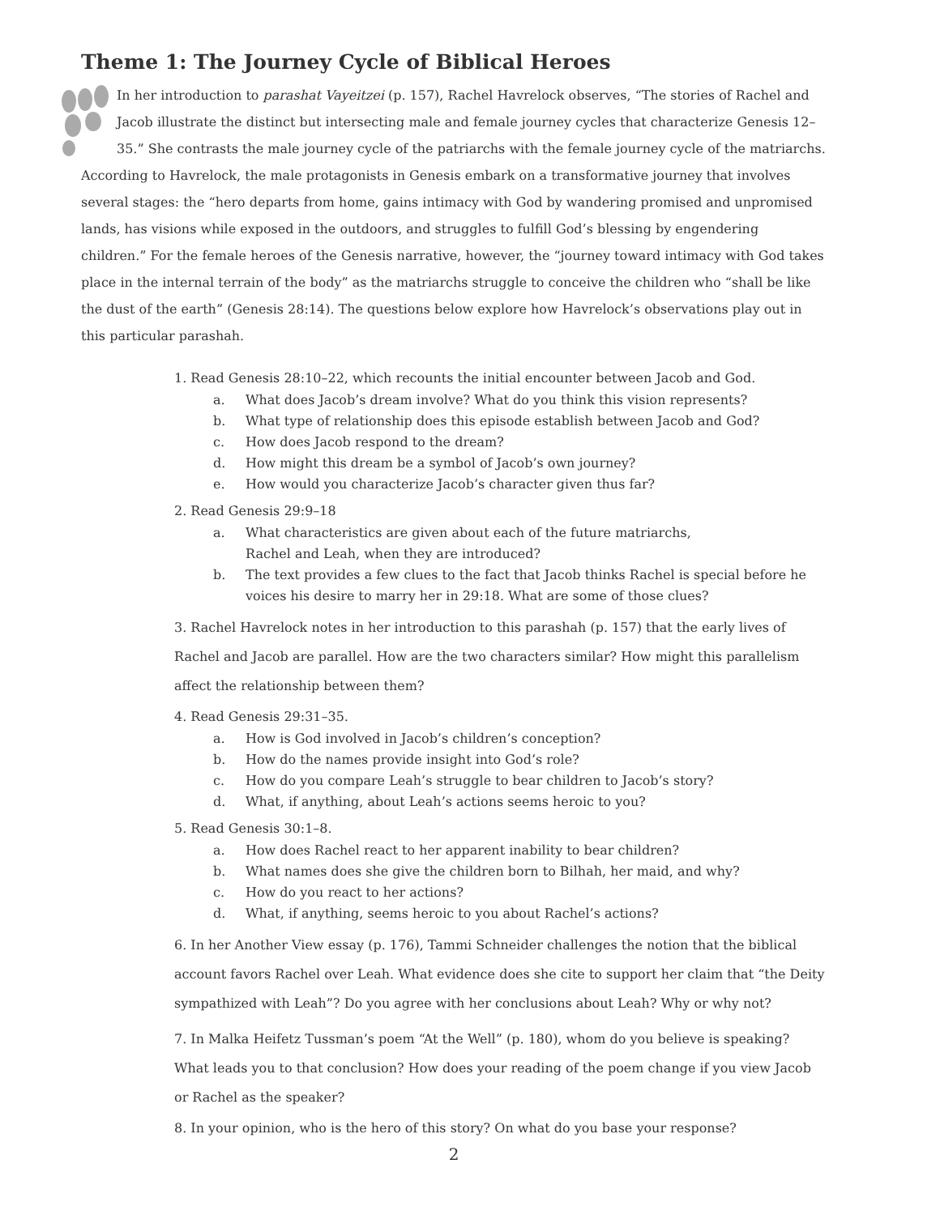Theme 1: The Journey Cycle of Biblical Heroes
In her introduction to parashat Vayeitzei (p. 157), Rachel Havrelock observes, “The stories of Rachel and Jacob illustrate the distinct but intersecting male and female journey cycles that characterize Genesis 12–35.” She contrasts the male journey cycle of the patriarchs with the female journey cycle of the matriarchs. According to Havrelock, the male protagonists in Genesis embark on a transformative journey that involves several stages: the “hero departs from home, gains intimacy with God by wandering promised and unpromised lands, has visions while exposed in the outdoors, and struggles to fulfill God’s blessing by engendering children.” For the female heroes of the Genesis narrative, however, the “journey toward intimacy with God takes place in the internal terrain of the body” as the matriarchs struggle to conceive the children who “shall be like the dust of the earth” (Genesis 28:14). The questions below explore how Havrelock’s observations play out in this particular parashah.
1. Read Genesis 28:10–22, which recounts the initial encounter between Jacob and God.
a. What does Jacob’s dream involve? What do you think this vision represents?
b. What type of relationship does this episode establish between Jacob and God?
c. How does Jacob respond to the dream?
d. How might this dream be a symbol of Jacob’s own journey?
e. How would you characterize Jacob’s character given thus far?
2. Read Genesis 29:9–18
a. What characteristics are given about each of the future matriarchs,
Rachel and Leah, when they are introduced?
b. The text provides a few clues to the fact that Jacob thinks Rachel is special before he voices his desire to marry her in 29:18. What are some of those clues?
3. Rachel Havrelock notes in her introduction to this parashah (p. 157) that the early lives of Rachel and Jacob are parallel. How are the two characters similar? How might this parallelism affect the relationship between them?
4. Read Genesis 29:31–35.
a. How is God involved in Jacob’s children’s conception?
b. How do the names provide insight into God’s role?
c. How do you compare Leah’s struggle to bear children to Jacob’s story?
d. What, if anything, about Leah’s actions seems heroic to you?
5. Read Genesis 30:1–8.
a. How does Rachel react to her apparent inability to bear children?
b. What names does she give the children born to Bilhah, her maid, and why?
c. How do you react to her actions?
d. What, if anything, seems heroic to you about Rachel’s actions?
6. In her Another View essay (p. 176), Tammi Schneider challenges the notion that the biblical account favors Rachel over Leah. What evidence does she cite to support her claim that “the Deity sympathized with Leah”? Do you agree with her conclusions about Leah? Why or why not?
7. In Malka Heifetz Tussman’s poem “At the Well” (p. 180), whom do you believe is speaking? What leads you to that conclusion? How does your reading of the poem change if you view Jacob or Rachel as the speaker?
8. In your opinion, who is the hero of this story? On what do you base your response?
2